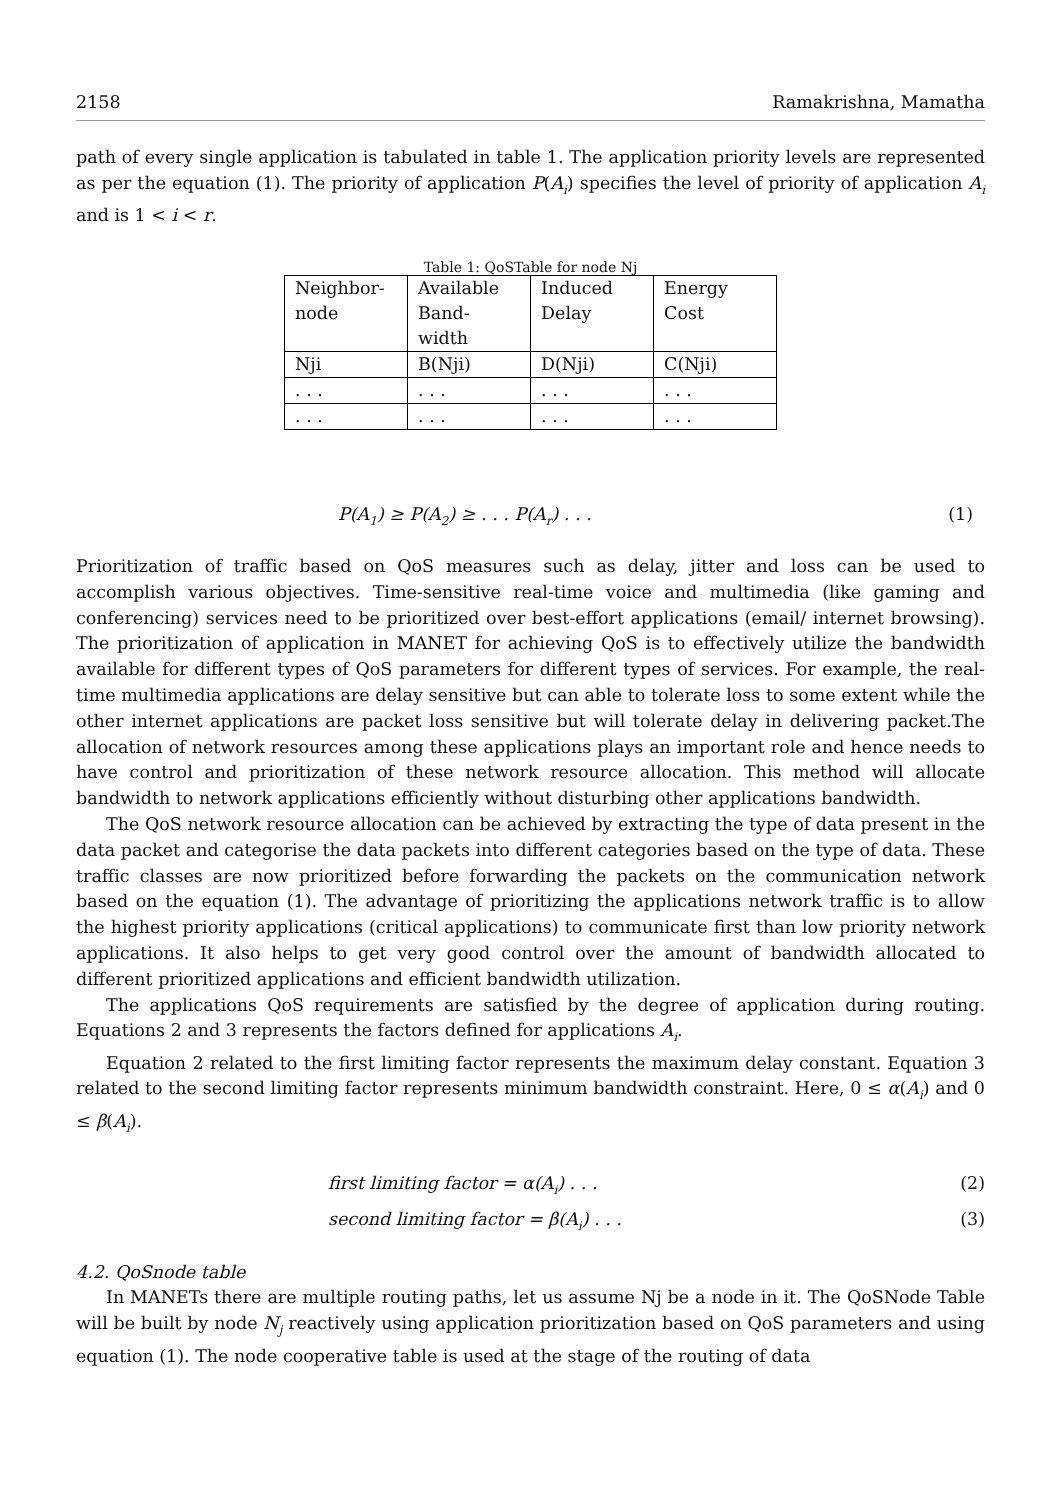2158 Ramakrishna, Mamatha
path of every single application is tabulated in table 1. The application priority levels are represented as per the equation (1). The priority of application P(A<sub>i</sub>) specifies the level of priority of application A<sub>i</sub> and is 1 < i < r.
Table 1: QoSTable for node Nj
| Neighbor- node | Available Band- width | Induced Delay | Energy Cost |
| Nji | B(Nji) | D(Nji) | C(Nji) |
| . . . | . . . | . . . | . . . |
| . . . | . . . | . . . | . . . |
P(A<sub>1</sub>) ≥ P(A<sub>2</sub>) ≥ . . . P(A<sub>r</sub>) . . . (1)
Prioritization of traffic based on QoS measures such as delay, jitter and loss can be used to accomplish various objectives. Time-sensitive real-time voice and multimedia (like gaming and conferencing) services need to be prioritized over best-effort applications (email/ internet browsing). The prioritization of application in MANET for achieving QoS is to effectively utilize the bandwidth available for different types of QoS parameters for different types of services. For example, the real-time multimedia applications are delay sensitive but can able to tolerate loss to some extent while the other internet applications are packet loss sensitive but will tolerate delay in delivering packet.The allocation of network resources among these applications plays an important role and hence needs to have control and prioritization of these network resource allocation. This method will allocate bandwidth to network applications efficiently without disturbing other applications bandwidth.
The QoS network resource allocation can be achieved by extracting the type of data present in the data packet and categorise the data packets into different categories based on the type of data. These traffic classes are now prioritized before forwarding the packets on the communication network based on the equation (1). The advantage of prioritizing the applications network traffic is to allow the highest priority applications (critical applications) to communicate first than low priority network applications. It also helps to get very good control over the amount of bandwidth allocated to different prioritized applications and efficient bandwidth utilization.
The applications QoS requirements are satisfied by the degree of application during routing. Equations 2 and 3 represents the factors defined for applications A<sub>i</sub>.
Equation 2 related to the first limiting factor represents the maximum delay constant. Equation 3 related to the second limiting factor represents minimum bandwidth constraint. Here, 0 ≤ α(A<sub>i</sub>) and 0 ≤ β(A<sub>i</sub>).
first limiting factor = α(A<sub>i</sub>) . . . (2)
second limiting factor = β(A<sub>i</sub>) . . . (3)
4.2. QoSnode table
In MANETs there are multiple routing paths, let us assume Nj be a node in it. The QoSNode Table will be built by node N<sub>j</sub> reactively using application prioritization based on QoS parameters and using equation (1). The node cooperative table is used at the stage of the routing of data